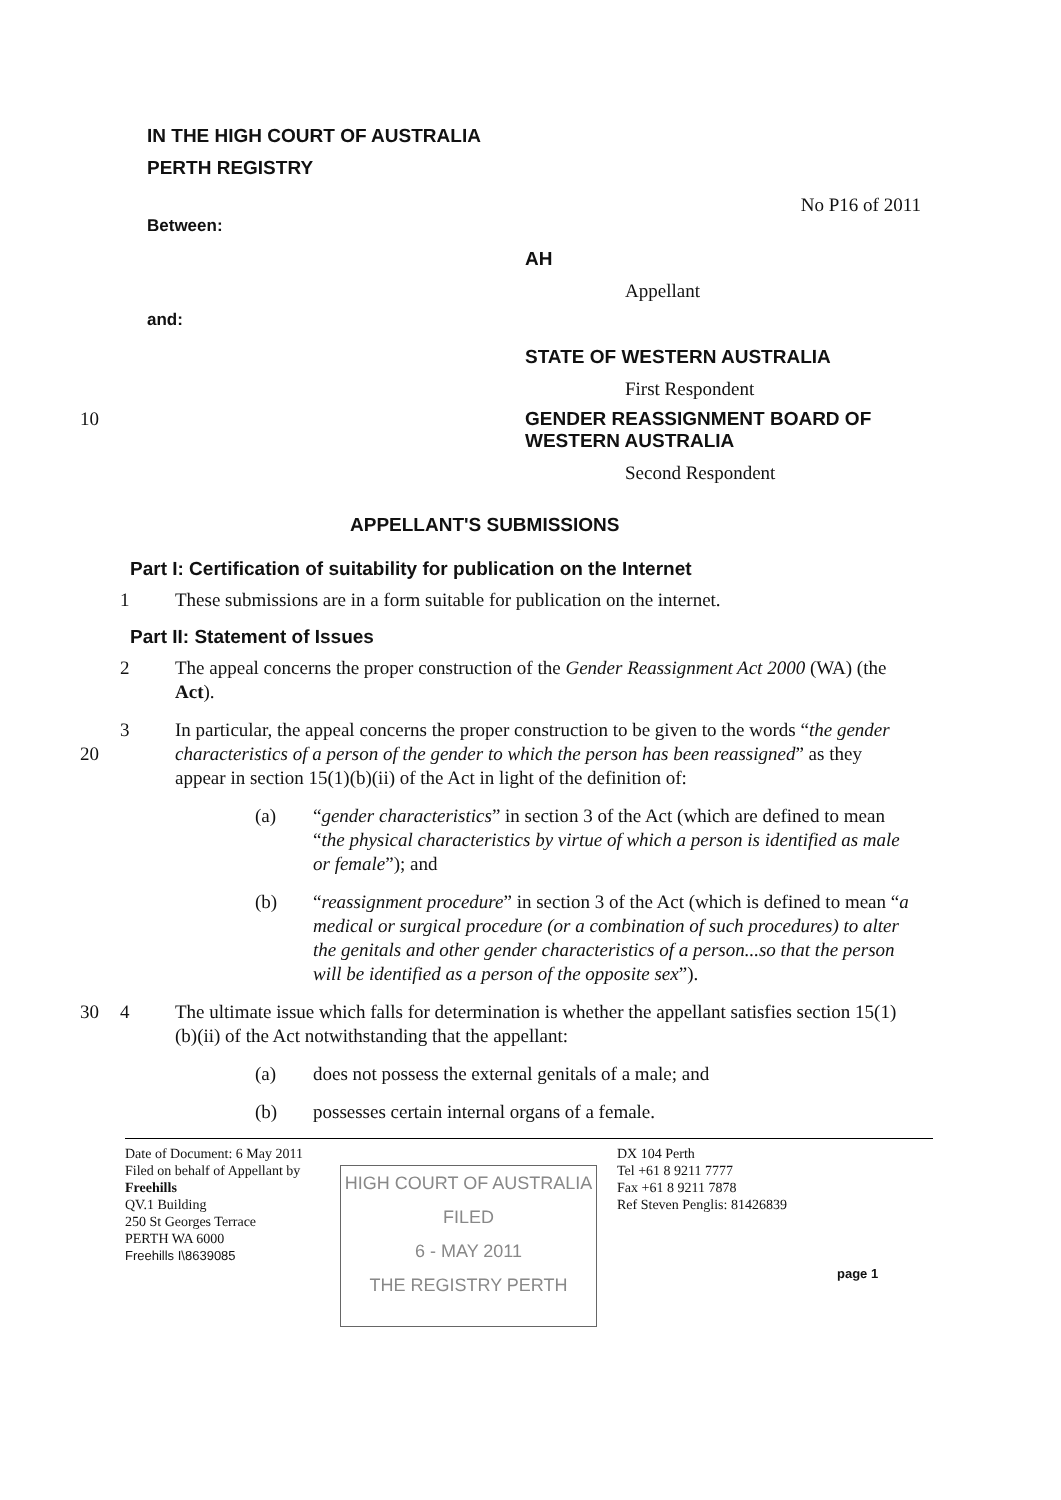IN THE HIGH COURT OF AUSTRALIA
PERTH REGISTRY
No P16 of 2011
Between:
AH
Appellant
and:
STATE OF WESTERN AUSTRALIA
First Respondent
10 GENDER REASSIGNMENT BOARD OF
WESTERN AUSTRALIA
Second Respondent
APPELLANT'S SUBMISSIONS
Part I: Certification of suitability for publication on the Internet
1 These submissions are in a form suitable for publication on the internet.
Part II: Statement of Issues
2 The appeal concerns the proper construction of the Gender Reassignment Act 2000 (WA) (the Act).
20 3 In particular, the appeal concerns the proper construction to be given to the words “the gender characteristics of a person of the gender to which the person has been reassigned” as they appear in section 15(1)(b)(ii) of the Act in light of the definition of:
(a) “gender characteristics” in section 3 of the Act (which are defined to mean “the physical characteristics by virtue of which a person is identified as male or female”); and
(b) “reassignment procedure” in section 3 of the Act (which is defined to mean “a medical or surgical procedure (or a combination of such procedures) to alter the genitals and other gender characteristics of a person...so that the person will be identified as a person of the opposite sex”).
30 4 The ultimate issue which falls for determination is whether the appellant satisfies section 15(1)(b)(ii) of the Act notwithstanding that the appellant:
(a) does not possess the external genitals of a male; and
(b) possesses certain internal organs of a female.
Date of Document: 6 May 2011
Filed on behalf of Appellant by
Freehills
QV.1 Building
250 St Georges Terrace
PERTH WA 6000
Freehills I\8639085
HIGH COURT OF AUSTRALIA
FILED
6 - MAY 2011
THE REGISTRY PERTH
DX 104 Perth
Tel +61 8 9211 7777
Fax +61 8 9211 7878
Ref Steven Penglis: 81426839
page 1